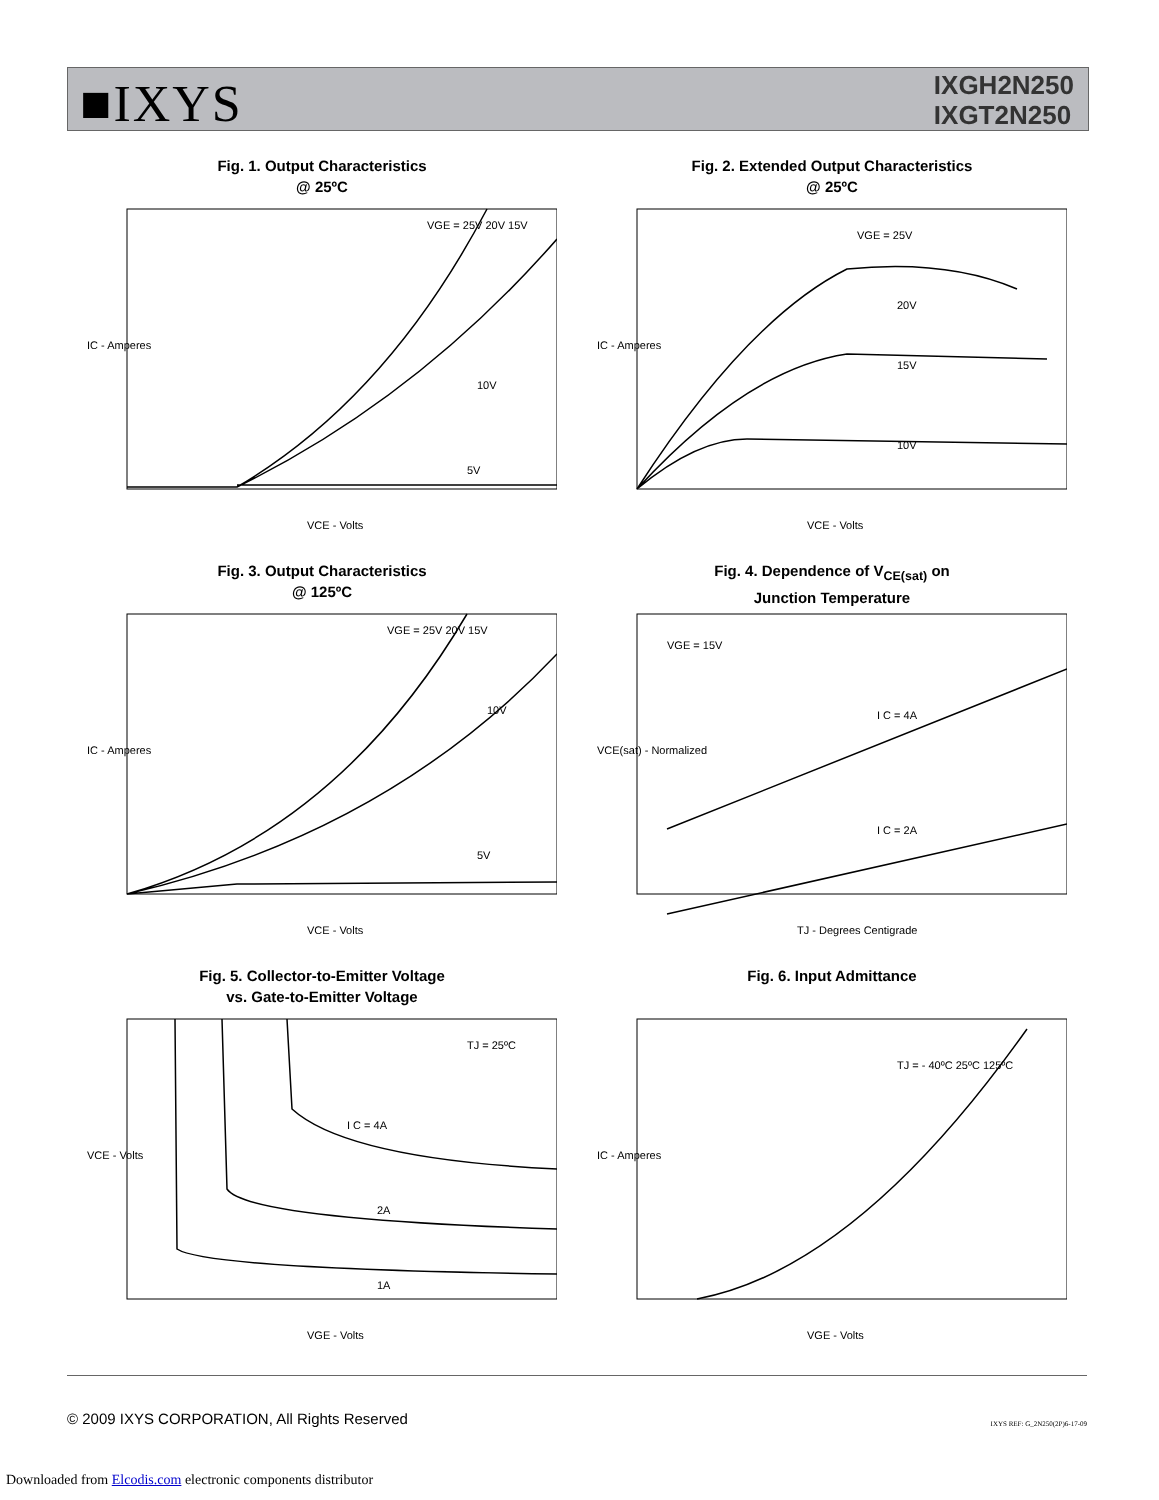■IXYS
IXGH2N250
IXGT2N250
Fig. 1. Output Characteristics
@ 25ºC
IC - Amperes
VGE = 25V 20V 15V
10V
5V
VCE - Volts
Fig. 2. Extended Output Characteristics
@ 25ºC
IC - Amperes
VGE = 25V
20V
15V
10V
VCE - Volts
Fig. 3. Output Characteristics
@ 125ºC
IC - Amperes
VGE = 25V 20V 15V
10V
5V
VCE - Volts
Fig. 4. Dependence of V<sub>CE(sat)</sub> on
Junction Temperature
VGE = 15V
VCE(sat) - Normalized
I C = 4A
I C = 2A
TJ - Degrees Centigrade
Fig. 5. Collector-to-Emitter Voltage
vs. Gate-to-Emitter Voltage
TJ = 25ºC
VCE - Volts
I C = 4A
2A
1A
VGE - Volts
Fig. 6. Input Admittance
TJ = - 40ºC 25ºC 125ºC
IC - Amperes
VGE - Volts
© 2009 IXYS CORPORATION, All Rights Reserved
IXYS REF: G_2N250(2P)6-17-09
Downloaded from Elcodis.com electronic components distributor